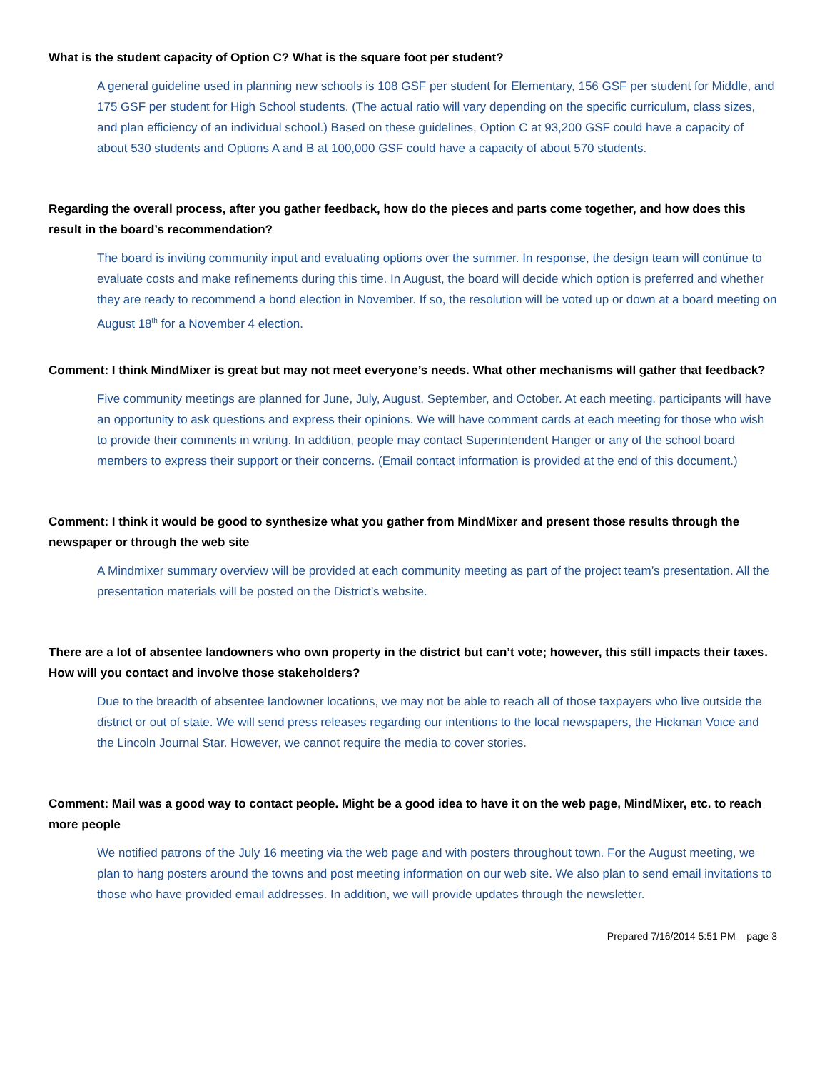What is the student capacity of Option C? What is the square foot per student?
A general guideline used in planning new schools is 108 GSF per student for Elementary, 156 GSF per student for Middle, and 175 GSF per student for High School students. (The actual ratio will vary depending on the specific curriculum, class sizes, and plan efficiency of an individual school.) Based on these guidelines, Option C at 93,200 GSF could have a capacity of about 530 students and Options A and B at 100,000 GSF could have a capacity of about 570 students.
Regarding the overall process, after you gather feedback, how do the pieces and parts come together, and how does this result in the board’s recommendation?
The board is inviting community input and evaluating options over the summer. In response, the design team will continue to evaluate costs and make refinements during this time. In August, the board will decide which option is preferred and whether they are ready to recommend a bond election in November. If so, the resolution will be voted up or down at a board meeting on August 18<sup>th</sup> for a November 4 election.
Comment: I think MindMixer is great but may not meet everyone’s needs. What other mechanisms will gather that feedback?
Five community meetings are planned for June, July, August, September, and October. At each meeting, participants will have an opportunity to ask questions and express their opinions. We will have comment cards at each meeting for those who wish to provide their comments in writing. In addition, people may contact Superintendent Hanger or any of the school board members to express their support or their concerns. (Email contact information is provided at the end of this document.)
Comment: I think it would be good to synthesize what you gather from MindMixer and present those results through the newspaper or through the web site
A Mindmixer summary overview will be provided at each community meeting as part of the project team’s presentation. All the presentation materials will be posted on the District’s website.
There are a lot of absentee landowners who own property in the district but can’t vote; however, this still impacts their taxes. How will you contact and involve those stakeholders?
Due to the breadth of absentee landowner locations, we may not be able to reach all of those taxpayers who live outside the district or out of state. We will send press releases regarding our intentions to the local newspapers, the Hickman Voice and the Lincoln Journal Star. However, we cannot require the media to cover stories.
Comment: Mail was a good way to contact people. Might be a good idea to have it on the web page, MindMixer, etc. to reach more people
We notified patrons of the July 16 meeting via the web page and with posters throughout town. For the August meeting, we plan to hang posters around the towns and post meeting information on our web site. We also plan to send email invitations to those who have provided email addresses. In addition, we will provide updates through the newsletter.
Prepared 7/16/2014 5:51 PM – page 3